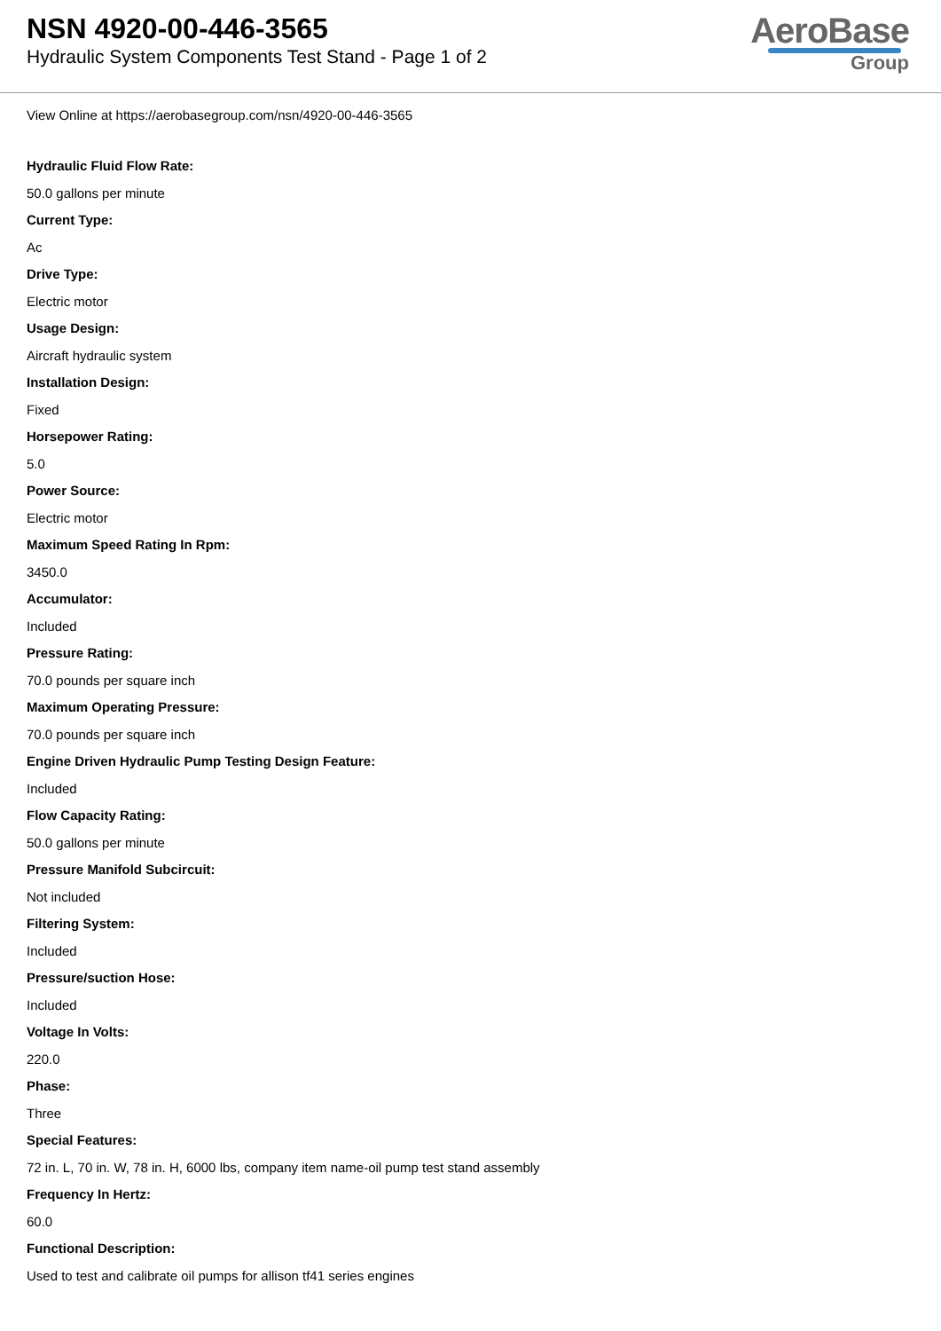NSN 4920-00-446-3565
Hydraulic System Components Test Stand - Page 1 of 2
AeroBase
Group
View Online at https://aerobasegroup.com/nsn/4920-00-446-3565
Hydraulic Fluid Flow Rate:
50.0 gallons per minute
Current Type:
Ac
Drive Type:
Electric motor
Usage Design:
Aircraft hydraulic system
Installation Design:
Fixed
Horsepower Rating:
5.0
Power Source:
Electric motor
Maximum Speed Rating In Rpm:
3450.0
Accumulator:
Included
Pressure Rating:
70.0 pounds per square inch
Maximum Operating Pressure:
70.0 pounds per square inch
Engine Driven Hydraulic Pump Testing Design Feature:
Included
Flow Capacity Rating:
50.0 gallons per minute
Pressure Manifold Subcircuit:
Not included
Filtering System:
Included
Pressure/suction Hose:
Included
Voltage In Volts:
220.0
Phase:
Three
Special Features:
72 in. L, 70 in. W, 78 in. H, 6000 lbs, company item name-oil pump test stand assembly
Frequency In Hertz:
60.0
Functional Description:
Used to test and calibrate oil pumps for allison tf41 series engines